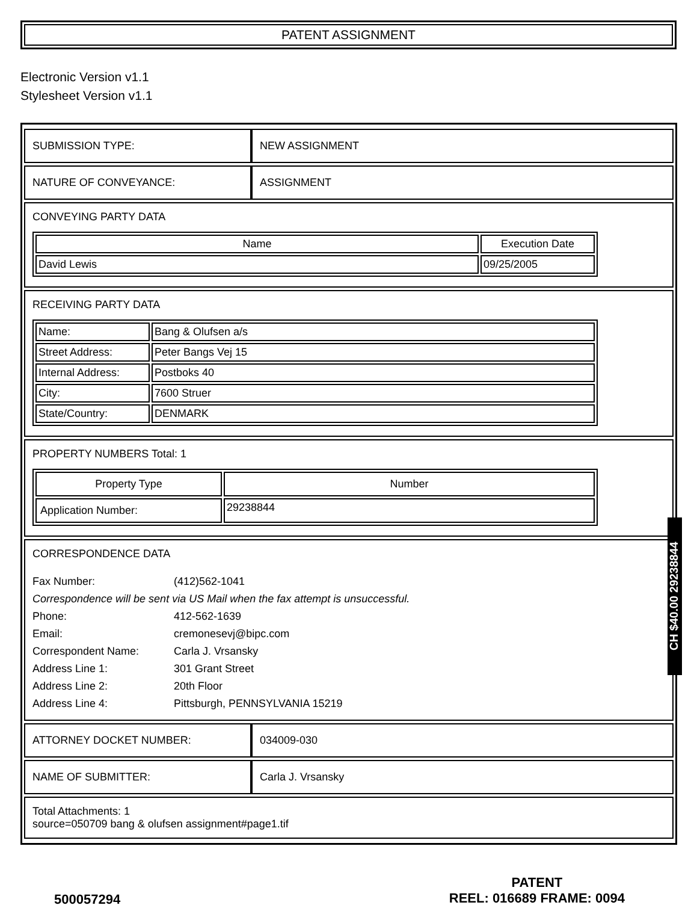PATENT ASSIGNMENT
Electronic Version v1.1
Stylesheet Version v1.1
| SUBMISSION TYPE: | NEW ASSIGNMENT |
| NATURE OF CONVEYANCE: | ASSIGNMENT |
| CONVEYING PARTY DATA / Name / Execution Date / / --- / --- / / David Lewis / 09/25/2005 / | |
| RECEIVING PARTY DATA / Name: / Bang & Olufsen a/s / / Street Address: / Peter Bangs Vej 15 / / Internal Address: / Postboks 40 / / City: / 7600 Struer / / State/Country: / DENMARK / | |
| PROPERTY NUMBERS Total: 1 / Property Type / Number / / --- / --- / / Application Number: / 29238844 / | |
| CORRESPONDENCE DATA / Fax Number: / (412)562-1041 / / Correspondence will be sent via US Mail when the fax attempt is unsuccessful. / / / Phone: / 412-562-1639 / / Email: / cremonesevj@bipc.com / / Correspondent Name: / Carla J. Vrsansky / / Address Line 1: / 301 Grant Street / / Address Line 2: / 20th Floor / / Address Line 4: / Pittsburgh, PENNSYLVANIA 15219 / | |
| ATTORNEY DOCKET NUMBER: | 034009-030 |
| NAME OF SUBMITTER: | Carla J. Vrsansky |
| Total Attachments: 1 source=050709 bang & olufsen assignment#page1.tif | |
CH $40.00 29238844
500057294
PATENT
REEL: 016689 FRAME: 0094